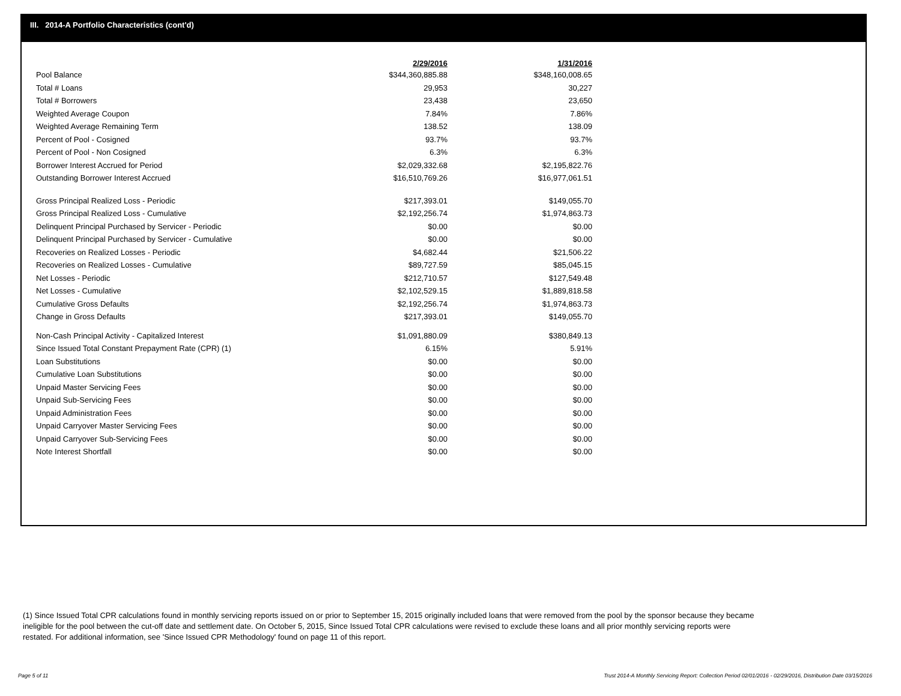III. 2014-A Portfolio Characteristics (cont'd)
| | 2/29/2016 | 1/31/2016 |
| --- | --- | --- |
| Pool Balance | $344,360,885.88 | $348,160,008.65 |
| Total # Loans | 29,953 | 30,227 |
| Total # Borrowers | 23,438 | 23,650 |
| Weighted Average Coupon | 7.84% | 7.86% |
| Weighted Average Remaining Term | 138.52 | 138.09 |
| Percent of Pool - Cosigned | 93.7% | 93.7% |
| Percent of Pool - Non Cosigned | 6.3% | 6.3% |
| Borrower Interest Accrued for Period | $2,029,332.68 | $2,195,822.76 |
| Outstanding Borrower Interest Accrued | $16,510,769.26 | $16,977,061.51 |
| Gross Principal Realized Loss - Periodic | $217,393.01 | $149,055.70 |
| Gross Principal Realized Loss - Cumulative | $2,192,256.74 | $1,974,863.73 |
| Delinquent Principal Purchased by Servicer - Periodic | $0.00 | $0.00 |
| Delinquent Principal Purchased by Servicer - Cumulative | $0.00 | $0.00 |
| Recoveries on Realized Losses - Periodic | $4,682.44 | $21,506.22 |
| Recoveries on Realized Losses - Cumulative | $89,727.59 | $85,045.15 |
| Net Losses - Periodic | $212,710.57 | $127,549.48 |
| Net Losses - Cumulative | $2,102,529.15 | $1,889,818.58 |
| Cumulative Gross Defaults | $2,192,256.74 | $1,974,863.73 |
| Change in Gross Defaults | $217,393.01 | $149,055.70 |
| Non-Cash Principal Activity - Capitalized Interest | $1,091,880.09 | $380,849.13 |
| Since Issued Total Constant Prepayment Rate (CPR) (1) | 6.15% | 5.91% |
| Loan Substitutions | $0.00 | $0.00 |
| Cumulative Loan Substitutions | $0.00 | $0.00 |
| Unpaid Master Servicing Fees | $0.00 | $0.00 |
| Unpaid Sub-Servicing Fees | $0.00 | $0.00 |
| Unpaid Administration Fees | $0.00 | $0.00 |
| Unpaid Carryover Master Servicing Fees | $0.00 | $0.00 |
| Unpaid Carryover Sub-Servicing Fees | $0.00 | $0.00 |
| Note Interest Shortfall | $0.00 | $0.00 |
(1) Since Issued Total CPR calculations found in monthly servicing reports issued on or prior to September 15, 2015 originally included loans that were removed from the pool by the sponsor because they became ineligible for the pool between the cut-off date and settlement date. On October 5, 2015, Since Issued Total CPR calculations were revised to exclude these loans and all prior monthly servicing reports were restated. For additional information, see 'Since Issued CPR Methodology' found on page 11 of this report.
Page 5 of 11
Trust 2014-A Monthly Servicing Report: Collection Period 02/01/2016 - 02/29/2016, Distribution Date 03/15/2016